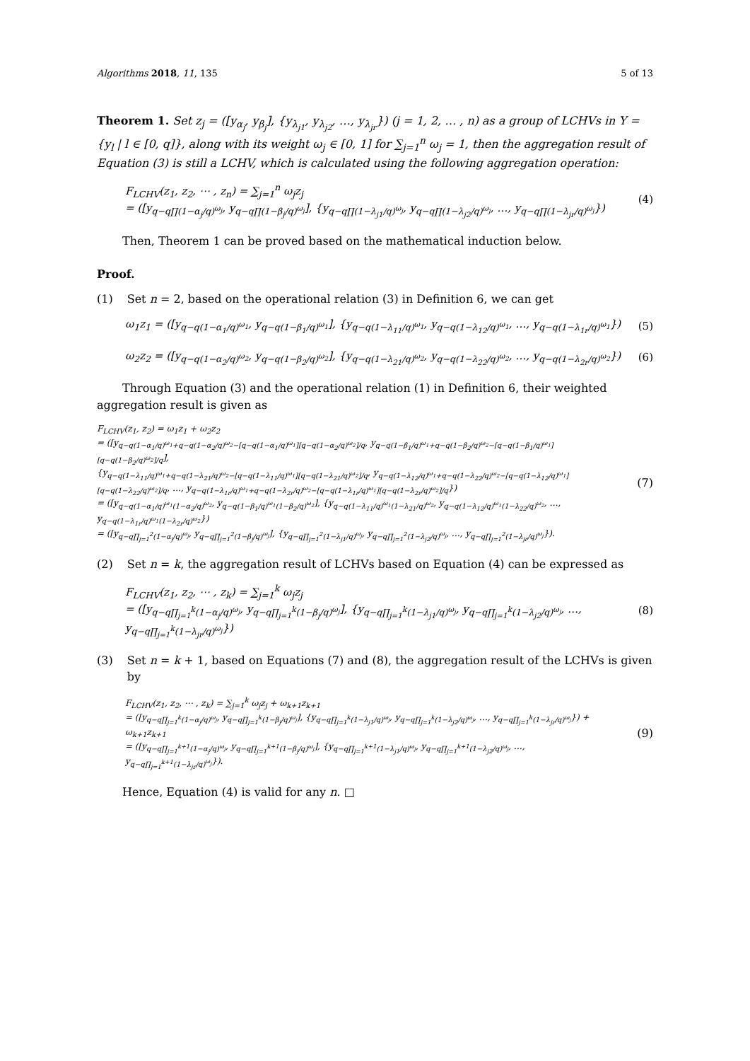Algorithms 2018, 11, 135 5 of 13
Theorem 1. Set z<sub>j</sub> = ([y<sub>α<sub>j</sub></sub>, y<sub>β<sub>j</sub></sub>], {y<sub>λ<sub>j1</sub></sub>, y<sub>λ<sub>j2</sub></sub>, …, y<sub>λ<sub>jr</sub></sub>}) (j = 1, 2, … , n) as a group of LCHVs in Y = {y<sub>l</sub> | l ∈ [0, q]}, along with its weight ω<sub>j</sub> ∈ [0, 1] for ∑<sub>j=1</sub><sup>n</sup> ω<sub>j</sub> = 1, then the aggregation result of Equation (3) is still a LCHV, which is calculated using the following aggregation operation:
F<sub>LCHV</sub>(z<sub>1</sub>, z<sub>2</sub>, ⋯ , z<sub>n</sub>) = ∑<sub>j=1</sub><sup>n</sup> ω<sub>j</sub>z<sub>j</sub>
= ([y<sub>q−q∏(1−α<sub>j</sub>/q)<sup>ω<sub>j</sub></sup></sub>, y<sub>q−q∏(1−β<sub>j</sub>/q)<sup>ω<sub>j</sub></sup></sub>], {y<sub>q−q∏(1−λ<sub>j1</sub>/q)<sup>ω<sub>j</sub></sup></sub>, y<sub>q−q∏(1−λ<sub>j2</sub>/q)<sup>ω<sub>j</sub></sup></sub>, …, y<sub>q−q∏(1−λ<sub>jr</sub>/q)<sup>ω<sub>j</sub></sup></sub>})
(4)
Then, Theorem 1 can be proved based on the mathematical induction below.
Proof.
(1) Set n = 2, based on the operational relation (3) in Definition 6, we can get
ω<sub>1</sub>z<sub>1</sub> = ([y<sub>q−q(1−α<sub>1</sub>/q)<sup>ω<sub>1</sub></sup></sub>, y<sub>q−q(1−β<sub>1</sub>/q)<sup>ω<sub>1</sub></sup></sub>], {y<sub>q−q(1−λ<sub>11</sub>/q)<sup>ω<sub>1</sub></sup></sub>, y<sub>q−q(1−λ<sub>12</sub>/q)<sup>ω<sub>1</sub></sup></sub>, …, y<sub>q−q(1−λ<sub>1r</sub>/q)<sup>ω<sub>1</sub></sup></sub>})
(5)
ω<sub>2</sub>z<sub>2</sub> = ([y<sub>q−q(1−α<sub>2</sub>/q)<sup>ω<sub>2</sub></sup></sub>, y<sub>q−q(1−β<sub>2</sub>/q)<sup>ω<sub>2</sub></sup></sub>], {y<sub>q−q(1−λ<sub>21</sub>/q)<sup>ω<sub>2</sub></sup></sub>, y<sub>q−q(1−λ<sub>22</sub>/q)<sup>ω<sub>2</sub></sup></sub>, …, y<sub>q−q(1−λ<sub>2r</sub>/q)<sup>ω<sub>2</sub></sup></sub>})
(6)
Through Equation (3) and the operational relation (1) in Definition 6, their weighted aggregation result is given as
F<sub>LCHV</sub>(z<sub>1</sub>, z<sub>2</sub>) = ω<sub>1</sub>z<sub>1</sub> + ω<sub>2</sub>z<sub>2</sub>
= ([y<sub>q−q(1−α<sub>1</sub>/q)<sup>ω<sub>1</sub></sup>+q−q(1−α<sub>2</sub>/q)<sup>ω<sub>2</sub></sup>−[q−q(1−α<sub>1</sub>/q)<sup>ω<sub>1</sub></sup>][q−q(1−α<sub>2</sub>/q)<sup>ω<sub>2</sub></sup>]/q</sub>, y<sub>q−q(1−β<sub>1</sub>/q)<sup>ω<sub>1</sub></sup>+q−q(1−β<sub>2</sub>/q)<sup>ω<sub>2</sub></sup>−[q−q(1−β<sub>1</sub>/q)<sup>ω<sub>1</sub></sup>][q−q(1−β<sub>2</sub>/q)<sup>ω<sub>2</sub></sup>]/q</sub>],
{y<sub>q−q(1−λ<sub>11</sub>/q)<sup>ω<sub>1</sub></sup>+q−q(1−λ<sub>21</sub>/q)<sup>ω<sub>2</sub></sup>−[q−q(1−λ<sub>11</sub>/q)<sup>ω<sub>1</sub></sup>][q−q(1−λ<sub>21</sub>/q)<sup>ω<sub>2</sub></sup>]/q</sub>, y<sub>q−q(1−λ<sub>12</sub>/q)<sup>ω<sub>1</sub></sup>+q−q(1−λ<sub>22</sub>/q)<sup>ω<sub>2</sub></sup>−[q−q(1−λ<sub>12</sub>/q)<sup>ω<sub>1</sub></sup>][q−q(1−λ<sub>22</sub>/q)<sup>ω<sub>2</sub></sup>]/q</sub>, …, y<sub>q−q(1−λ<sub>1r</sub>/q)<sup>ω<sub>1</sub></sup>+q−q(1−λ<sub>2r</sub>/q)<sup>ω<sub>2</sub></sup>−[q−q(1−λ<sub>1r</sub>/q)<sup>ω<sub>1</sub></sup>][q−q(1−λ<sub>2r</sub>/q)<sup>ω<sub>2</sub></sup>]/q</sub>})
= ([y<sub>q−q(1−α<sub>1</sub>/q)<sup>ω<sub>1</sub></sup>(1−α<sub>2</sub>/q)<sup>ω<sub>2</sub></sup></sub>, y<sub>q−q(1−β<sub>1</sub>/q)<sup>ω<sub>1</sub></sup>(1−β<sub>2</sub>/q)<sup>ω<sub>2</sub></sup></sub>], {y<sub>q−q(1−λ<sub>11</sub>/q)<sup>ω<sub>1</sub></sup>(1−λ<sub>21</sub>/q)<sup>ω<sub>2</sub></sup></sub>, y<sub>q−q(1−λ<sub>12</sub>/q)<sup>ω<sub>1</sub></sup>(1−λ<sub>22</sub>/q)<sup>ω<sub>2</sub></sup></sub>, …, y<sub>q−q(1−λ<sub>1r</sub>/q)<sup>ω<sub>1</sub></sup>(1−λ<sub>2r</sub>/q)<sup>ω<sub>2</sub></sup></sub>})
= ([y<sub>q−q∏<sub>j=1</sub><sup>2</sup>(1−α<sub>j</sub>/q)<sup>ω<sub>j</sub></sup></sub>, y<sub>q−q∏<sub>j=1</sub><sup>2</sup>(1−β<sub>j</sub>/q)<sup>ω<sub>j</sub></sup></sub>], {y<sub>q−q∏<sub>j=1</sub><sup>2</sup>(1−λ<sub>j1</sub>/q)<sup>ω<sub>j</sub></sup></sub>, y<sub>q−q∏<sub>j=1</sub><sup>2</sup>(1−λ<sub>j2</sub>/q)<sup>ω<sub>j</sub></sup></sub>, …, y<sub>q−q∏<sub>j=1</sub><sup>2</sup>(1−λ<sub>jr</sub>/q)<sup>ω<sub>j</sub></sup></sub>}).
(7)
(2) Set n = k, the aggregation result of LCHVs based on Equation (4) can be expressed as
F<sub>LCHV</sub>(z<sub>1</sub>, z<sub>2</sub>, ⋯ , z<sub>k</sub>) = ∑<sub>j=1</sub><sup>k</sup> ω<sub>j</sub>z<sub>j</sub>
= ([y<sub>q−q∏<sub>j=1</sub><sup>k</sup>(1−α<sub>j</sub>/q)<sup>ω<sub>j</sub></sup></sub>, y<sub>q−q∏<sub>j=1</sub><sup>k</sup>(1−β<sub>j</sub>/q)<sup>ω<sub>j</sub></sup></sub>], {y<sub>q−q∏<sub>j=1</sub><sup>k</sup>(1−λ<sub>j1</sub>/q)<sup>ω<sub>j</sub></sup></sub>, y<sub>q−q∏<sub>j=1</sub><sup>k</sup>(1−λ<sub>j2</sub>/q)<sup>ω<sub>j</sub></sup></sub>, …, y<sub>q−q∏<sub>j=1</sub><sup>k</sup>(1−λ<sub>jr</sub>/q)<sup>ω<sub>j</sub></sup></sub>})
(8)
(3) Set n = k + 1, based on Equations (7) and (8), the aggregation result of the LCHVs is given by
F<sub>LCHV</sub>(z<sub>1</sub>, z<sub>2</sub>, ⋯ , z<sub>k</sub>) = ∑<sub>j=1</sub><sup>k</sup> ω<sub>j</sub>z<sub>j</sub> + ω<sub>k+1</sub>z<sub>k+1</sub>
= ([y<sub>q−q∏<sub>j=1</sub><sup>k</sup>(1−α<sub>j</sub>/q)<sup>ω<sub>j</sub></sup></sub>, y<sub>q−q∏<sub>j=1</sub><sup>k</sup>(1−β<sub>j</sub>/q)<sup>ω<sub>j</sub></sup></sub>], {y<sub>q−q∏<sub>j=1</sub><sup>k</sup>(1−λ<sub>j1</sub>/q)<sup>ω<sub>j</sub></sup></sub>, y<sub>q−q∏<sub>j=1</sub><sup>k</sup>(1−λ<sub>j2</sub>/q)<sup>ω<sub>j</sub></sup></sub>, …, y<sub>q−q∏<sub>j=1</sub><sup>k</sup>(1−λ<sub>jr</sub>/q)<sup>ω<sub>j</sub></sup></sub>}) + ω<sub>k+1</sub>z<sub>k+1</sub>
= ([y<sub>q−q∏<sub>j=1</sub><sup>k+1</sup>(1−α<sub>j</sub>/q)<sup>ω<sub>j</sub></sup></sub>, y<sub>q−q∏<sub>j=1</sub><sup>k+1</sup>(1−β<sub>j</sub>/q)<sup>ω<sub>j</sub></sup></sub>], {y<sub>q−q∏<sub>j=1</sub><sup>k+1</sup>(1−λ<sub>j1</sub>/q)<sup>ω<sub>j</sub></sup></sub>, y<sub>q−q∏<sub>j=1</sub><sup>k+1</sup>(1−λ<sub>j2</sub>/q)<sup>ω<sub>j</sub></sup></sub>, …, y<sub>q−q∏<sub>j=1</sub><sup>k+1</sup>(1−λ<sub>jr</sub>/q)<sup>ω<sub>j</sub></sup></sub>}).
(9)
Hence, Equation (4) is valid for any n. □